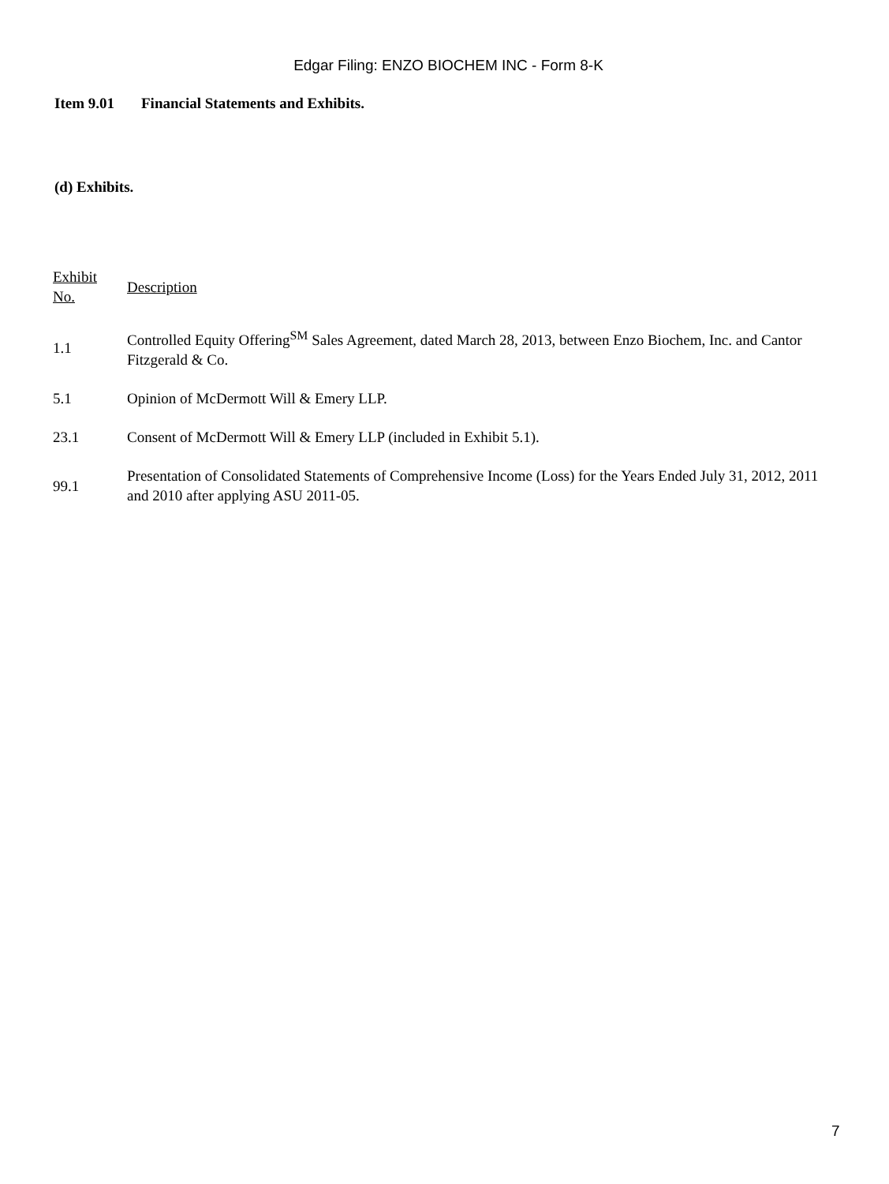Edgar Filing: ENZO BIOCHEM INC - Form 8-K
Item 9.01 Financial Statements and Exhibits.
(d) Exhibits.
| Exhibit No. | Description |
| 1.1 | Controlled Equity Offering<sup>SM</sup> Sales Agreement, dated March 28, 2013, between Enzo Biochem, Inc. and Cantor Fitzgerald & Co. |
| 5.1 | Opinion of McDermott Will & Emery LLP. |
| 23.1 | Consent of McDermott Will & Emery LLP (included in Exhibit 5.1). |
| 99.1 | Presentation of Consolidated Statements of Comprehensive Income (Loss) for the Years Ended July 31, 2012, 2011 and 2010 after applying ASU 2011-05. |
7